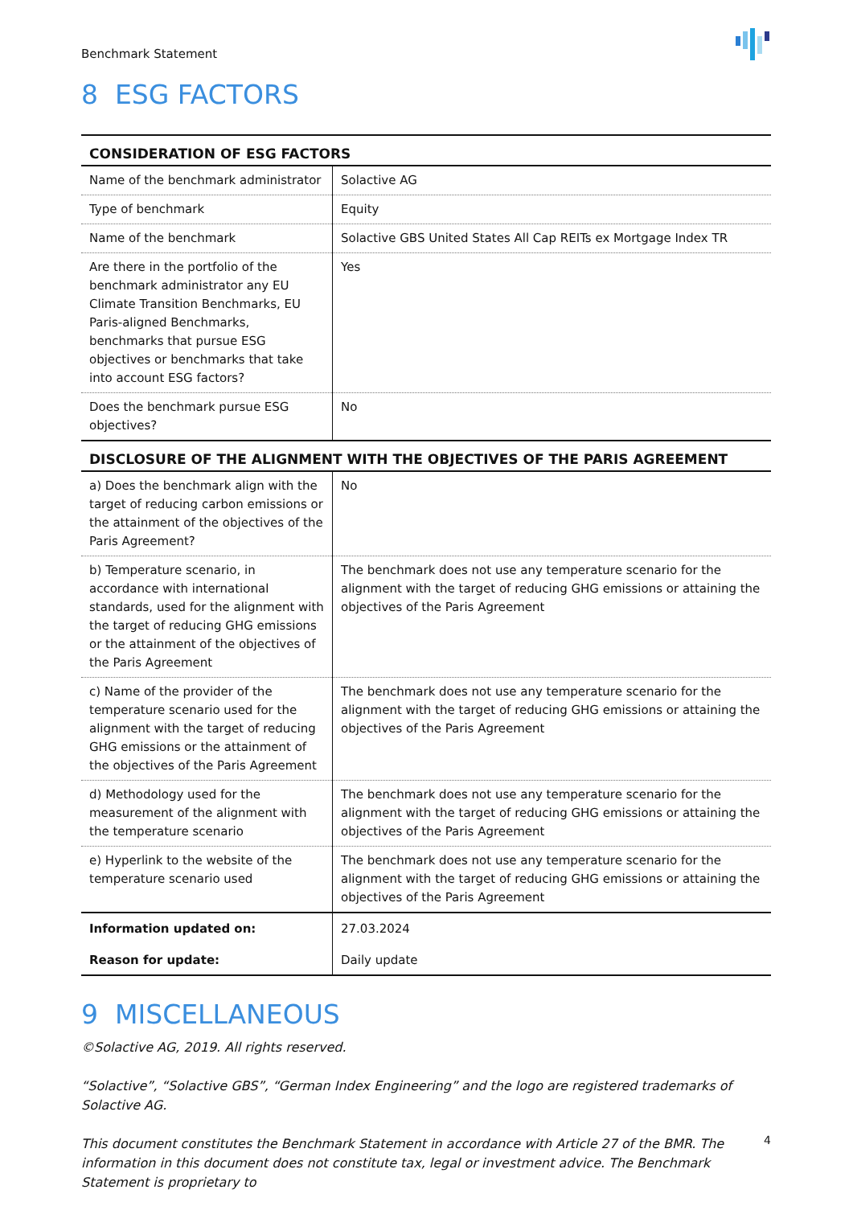Benchmark Statement
8 ESG FACTORS
| CONSIDERATION OF ESG FACTORS | |
| --- | --- |
| Name of the benchmark administrator | Solactive AG |
| Type of benchmark | Equity |
| Name of the benchmark | Solactive GBS United States All Cap REITs ex Mortgage Index TR |
| Are there in the portfolio of the benchmark administrator any EU Climate Transition Benchmarks, EU Paris-aligned Benchmarks, benchmarks that pursue ESG objectives or benchmarks that take into account ESG factors? | Yes |
| Does the benchmark pursue ESG objectives? | No |
| DISCLOSURE OF THE ALIGNMENT WITH THE OBJECTIVES OF THE PARIS AGREEMENT | |
| a) Does the benchmark align with the target of reducing carbon emissions or the attainment of the objectives of the Paris Agreement? | No |
| b) Temperature scenario, in accordance with international standards, used for the alignment with the target of reducing GHG emissions or the attainment of the objectives of the Paris Agreement | The benchmark does not use any temperature scenario for the alignment with the target of reducing GHG emissions or attaining the objectives of the Paris Agreement |
| c) Name of the provider of the temperature scenario used for the alignment with the target of reducing GHG emissions or the attainment of the objectives of the Paris Agreement | The benchmark does not use any temperature scenario for the alignment with the target of reducing GHG emissions or attaining the objectives of the Paris Agreement |
| d) Methodology used for the measurement of the alignment with the temperature scenario | The benchmark does not use any temperature scenario for the alignment with the target of reducing GHG emissions or attaining the objectives of the Paris Agreement |
| e) Hyperlink to the website of the temperature scenario used | The benchmark does not use any temperature scenario for the alignment with the target of reducing GHG emissions or attaining the objectives of the Paris Agreement |
| Information updated on: | 27.03.2024 |
| Reason for update: | Daily update |
9 MISCELLANEOUS
©Solactive AG, 2019. All rights reserved.
“Solactive”, “Solactive GBS”, “German Index Engineering” and the logo are registered trademarks of Solactive AG.
This document constitutes the Benchmark Statement in accordance with Article 27 of the BMR. The information in this document does not constitute tax, legal or investment advice. The Benchmark Statement is proprietary to
4